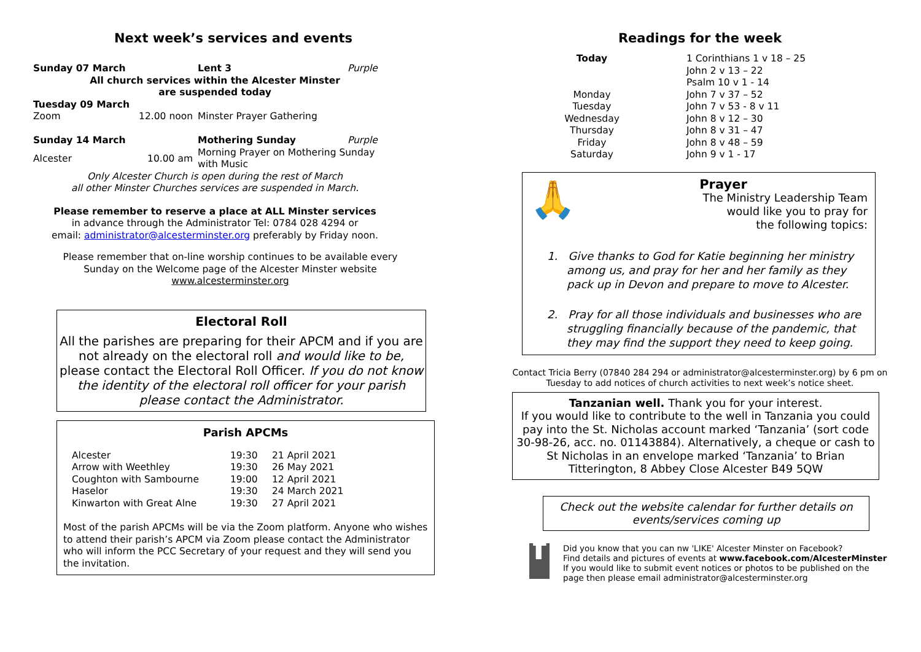Next week’s services and events
| Sunday 07 March | Lent 3 | Purple |
| All church services within the Alcester Minster are suspended today | | |
| Tuesday 09 March | | |
| Zoom 12.00 noon | Minster Prayer Gathering | |
| Sunday 14 March | Mothering Sunday | Purple |
| Alcester 10.00 am | Morning Prayer on Mothering Sunday with Music | |
Only Alcester Church is open during the rest of March
all other Minster Churches services are suspended in March.
Please remember to reserve a place at ALL Minster services
in advance through the Administrator Tel: 0784 028 4294 or
email: administrator@alcesterminster.org preferably by Friday noon.
Please remember that on-line worship continues to be available every
Sunday on the Welcome page of the Alcester Minster website
www.alcesterminster.org
Electoral Roll
All the parishes are preparing for their APCM and if you are not already on the electoral roll and would like to be, please contact the Electoral Roll Officer. If you do not know the identity of the electoral roll officer for your parish please contact the Administrator.
Parish APCMs
| Alcester | 19:30 | 21 April 2021 |
| Arrow with Weethley | 19:30 | 26 May 2021 |
| Coughton with Sambourne | 19:00 | 12 April 2021 |
| Haselor | 19:30 | 24 March 2021 |
| Kinwarton with Great Alne | 19:30 | 27 April 2021 |
Most of the parish APCMs will be via the Zoom platform. Anyone who wishes to attend their parish’s APCM via Zoom please contact the Administrator who will inform the PCC Secretary of your request and they will send you the invitation.
Readings for the week
| Today | 1 Corinthians 1 v 18 – 25 John 2 v 13 – 22 Psalm 10 v 1 - 14 |
| Monday | John 7 v 37 – 52 |
| Tuesday | John 7 v 53 - 8 v 11 |
| Wednesday | John 8 v 12 – 30 |
| Thursday | John 8 v 31 – 47 |
| Friday | John 8 v 48 – 59 |
| Saturday | John 9 v 1 - 17 |
🙏
Prayer
The Ministry Leadership Team
would like you to pray for
the following topics:
1. Give thanks to God for Katie beginning her ministry among us, and pray for her and her family as they pack up in Devon and prepare to move to Alcester.
2. Pray for all those individuals and businesses who are struggling financially because of the pandemic, that they may find the support they need to keep going.
Contact Tricia Berry (07840 284 294 or administrator@alcesterminster.org) by 6 pm on Tuesday to add notices of church activities to next week’s notice sheet.
Tanzanian well. Thank you for your interest.
If you would like to contribute to the well in Tanzania you could pay into the St. Nicholas account marked ‘Tanzania’ (sort code 30-98-26, acc. no. 01143884). Alternatively, a cheque or cash to St Nicholas in an envelope marked ‘Tanzania’ to Brian Titterington, 8 Abbey Close Alcester B49 5QW
Check out the website calendar for further details on events/services coming up
f
Did you know that you can nw 'LIKE' Alcester Minster on Facebook?
Find details and pictures of events at www.facebook.com/AlcesterMinster
If you would like to submit event notices or photos to be published on the page then please email administrator@alcesterminster.org